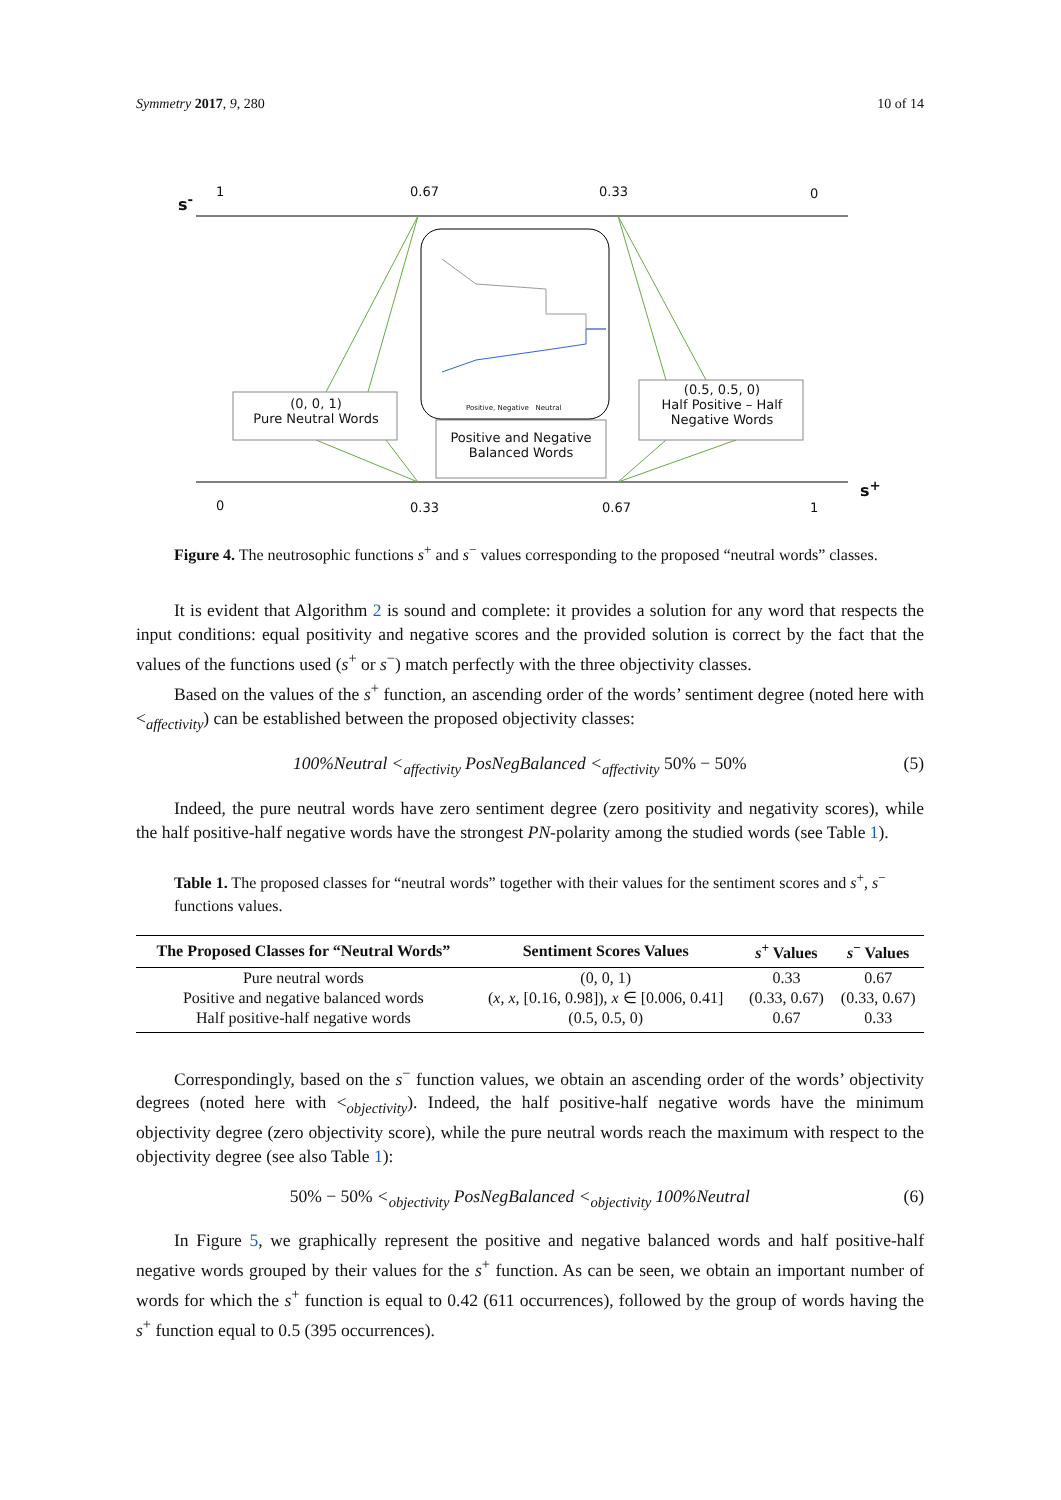Symmetry 2017, 9, 280 10 of 14
s<sup>-</sup>
1 0.67 0.33 0
(0, 0, 1)
Pure Neutral Words
(0.5, 0.5, 0)
Half Positive – Half Negative Words
Positive and Negative Balanced Words
Positive, Negative Neutral
0 0.33 0.67 1
s<sup>+</sup>
Figure 4. The neutrosophic functions s<sup>+</sup> and s<sup>−</sup> values corresponding to the proposed “neutral words” classes.
It is evident that Algorithm 2 is sound and complete: it provides a solution for any word that respects the input conditions: equal positivity and negative scores and the provided solution is correct by the fact that the values of the functions used (s<sup>+</sup> or s<sup>−</sup>) match perfectly with the three objectivity classes.
Based on the values of the s<sup>+</sup> function, an ascending order of the words’ sentiment degree (noted here with <<sub>affectivity</sub>) can be established between the proposed objectivity classes:
100%Neutral <<sub>affectivity</sub> PosNegBalanced <<sub>affectivity</sub> 50% − 50% (5)
Indeed, the pure neutral words have zero sentiment degree (zero positivity and negativity scores), while the half positive-half negative words have the strongest PN-polarity among the studied words (see Table 1).
Table 1. The proposed classes for “neutral words” together with their values for the sentiment scores and s<sup>+</sup>, s<sup>−</sup> functions values.
| The Proposed Classes for “Neutral Words” | Sentiment Scores Values | s<sup>+</sup> Values | s<sup>−</sup> Values |
| --- | --- | --- | --- |
| Pure neutral words | (0, 0, 1) | 0.33 | 0.67 |
| Positive and negative balanced words | ( x , x , [0.16, 0.98]), x ∈ [0.006, 0.41] | (0.33, 0.67) | (0.33, 0.67) |
| Half positive-half negative words | (0.5, 0.5, 0) | 0.67 | 0.33 |
Correspondingly, based on the s<sup>−</sup> function values, we obtain an ascending order of the words’ objectivity degrees (noted here with <<sub>objectivity</sub>). Indeed, the half positive-half negative words have the minimum objectivity degree (zero objectivity score), while the pure neutral words reach the maximum with respect to the objectivity degree (see also Table 1):
50% − 50% <<sub>objectivity</sub> PosNegBalanced <<sub>objectivity</sub> 100%Neutral (6)
In Figure 5, we graphically represent the positive and negative balanced words and half positive-half negative words grouped by their values for the s<sup>+</sup> function. As can be seen, we obtain an important number of words for which the s<sup>+</sup> function is equal to 0.42 (611 occurrences), followed by the group of words having the s<sup>+</sup> function equal to 0.5 (395 occurrences).